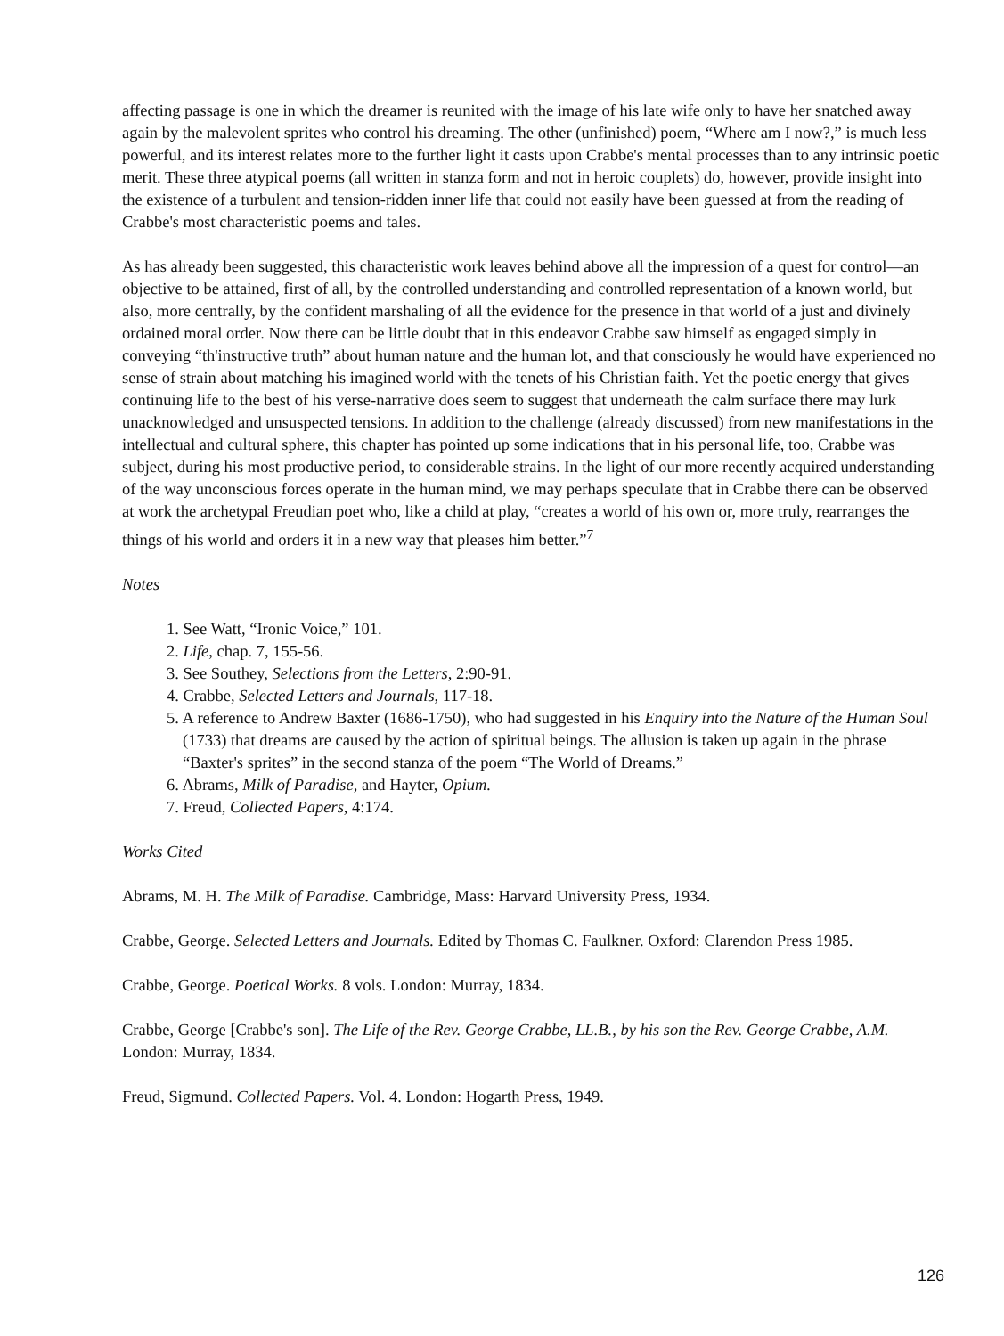affecting passage is one in which the dreamer is reunited with the image of his late wife only to have her snatched away again by the malevolent sprites who control his dreaming. The other (unfinished) poem, “Where am I now?,” is much less powerful, and its interest relates more to the further light it casts upon Crabbe's mental processes than to any intrinsic poetic merit. These three atypical poems (all written in stanza form and not in heroic couplets) do, however, provide insight into the existence of a turbulent and tension-ridden inner life that could not easily have been guessed at from the reading of Crabbe's most characteristic poems and tales.
As has already been suggested, this characteristic work leaves behind above all the impression of a quest for control—an objective to be attained, first of all, by the controlled understanding and controlled representation of a known world, but also, more centrally, by the confident marshaling of all the evidence for the presence in that world of a just and divinely ordained moral order. Now there can be little doubt that in this endeavor Crabbe saw himself as engaged simply in conveying “th'instructive truth” about human nature and the human lot, and that consciously he would have experienced no sense of strain about matching his imagined world with the tenets of his Christian faith. Yet the poetic energy that gives continuing life to the best of his verse-narrative does seem to suggest that underneath the calm surface there may lurk unacknowledged and unsuspected tensions. In addition to the challenge (already discussed) from new manifestations in the intellectual and cultural sphere, this chapter has pointed up some indications that in his personal life, too, Crabbe was subject, during his most productive period, to considerable strains. In the light of our more recently acquired understanding of the way unconscious forces operate in the human mind, we may perhaps speculate that in Crabbe there can be observed at work the archetypal Freudian poet who, like a child at play, “creates a world of his own or, more truly, rearranges the things of his world and orders it in a new way that pleases him better.”<sup>7</sup>
Notes
1. See Watt, “Ironic Voice,” 101.
2. Life, chap. 7, 155-56.
3. See Southey, Selections from the Letters, 2:90-91.
4. Crabbe, Selected Letters and Journals, 117-18.
5. A reference to Andrew Baxter (1686-1750), who had suggested in his Enquiry into the Nature of the Human Soul (1733) that dreams are caused by the action of spiritual beings. The allusion is taken up again in the phrase “Baxter's sprites” in the second stanza of the poem “The World of Dreams.”
6. Abrams, Milk of Paradise, and Hayter, Opium.
7. Freud, Collected Papers, 4:174.
Works Cited
Abrams, M. H. The Milk of Paradise. Cambridge, Mass: Harvard University Press, 1934.
Crabbe, George. Selected Letters and Journals. Edited by Thomas C. Faulkner. Oxford: Clarendon Press 1985.
Crabbe, George. Poetical Works. 8 vols. London: Murray, 1834.
Crabbe, George [Crabbe's son]. The Life of the Rev. George Crabbe, LL.B., by his son the Rev. George Crabbe, A.M. London: Murray, 1834.
Freud, Sigmund. Collected Papers. Vol. 4. London: Hogarth Press, 1949.
126